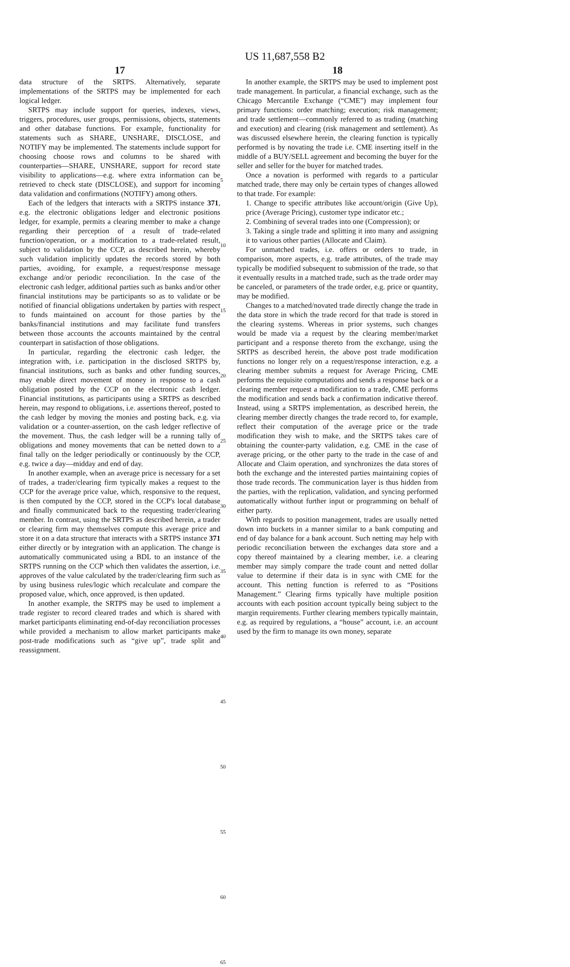US 11,687,558 B2
17
data structure of the SRTPS. Alternatively, separate implementations of the SRTPS may be implemented for each logical ledger.
SRTPS may include support for queries, indexes, views, triggers, procedures, user groups, permissions, objects, statements and other database functions. For example, functionality for statements such as SHARE, UNSHARE, DISCLOSE, and NOTIFY may be implemented. The statements include support for choosing choose rows and columns to be shared with counterparties—SHARE, UNSHARE, support for record state visibility to applications—e.g. where extra information can be retrieved to check state (DISCLOSE), and support for incoming data validation and confirmations (NOTIFY) among others.
Each of the ledgers that interacts with a SRTPS instance 371, e.g. the electronic obligations ledger and electronic positions ledger, for example, permits a clearing member to make a change regarding their perception of a result of trade-related function/operation, or a modification to a trade-related result, subject to validation by the CCP, as described herein, whereby such validation implicitly updates the records stored by both parties, avoiding, for example, a request/response message exchange and/or periodic reconciliation. In the case of the electronic cash ledger, additional parties such as banks and/or other financial institutions may be participants so as to validate or be notified of financial obligations undertaken by parties with respect to funds maintained on account for those parties by the banks/financial institutions and may facilitate fund transfers between those accounts the accounts maintained by the central counterpart in satisfaction of those obligations.
In particular, regarding the electronic cash ledger, the integration with, i.e. participation in the disclosed SRTPS by, financial institutions, such as banks and other funding sources, may enable direct movement of money in response to a cash obligation posted by the CCP on the electronic cash ledger. Financial institutions, as participants using a SRTPS as described herein, may respond to obligations, i.e. assertions thereof, posted to the cash ledger by moving the monies and posting back, e.g. via validation or a counter-assertion, on the cash ledger reflective of the movement. Thus, the cash ledger will be a running tally of obligations and money movements that can be netted down to a final tally on the ledger periodically or continuously by the CCP, e.g. twice a day—midday and end of day.
In another example, when an average price is necessary for a set of trades, a trader/clearing firm typically makes a request to the CCP for the average price value, which, responsive to the request, is then computed by the CCP, stored in the CCP's local database and finally communicated back to the requesting trader/clearing member. In contrast, using the SRTPS as described herein, a trader or clearing firm may themselves compute this average price and store it on a data structure that interacts with a SRTPS instance 371 either directly or by integration with an application. The change is automatically communicated using a BDL to an instance of the SRTPS running on the CCP which then validates the assertion, i.e. approves of the value calculated by the trader/clearing firm such as by using business rules/logic which recalculate and compare the proposed value, which, once approved, is then updated.
In another example, the SRTPS may be used to implement a trade register to record cleared trades and which is shared with market participants eliminating end-of-day reconciliation processes while provided a mechanism to allow market participants make post-trade modifications such as “give up”, trade split and reassignment.
5
10
15
20
25
30
35
40
45
50
55
60
65
18
In another example, the SRTPS may be used to implement post trade management. In particular, a financial exchange, such as the Chicago Mercantile Exchange (“CME”) may implement four primary functions: order matching; execution; risk management; and trade settlement—commonly referred to as trading (matching and execution) and clearing (risk management and settlement). As was discussed elsewhere herein, the clearing function is typically performed is by novating the trade i.e. CME inserting itself in the middle of a BUY/SELL agreement and becoming the buyer for the seller and seller for the buyer for matched trades.
Once a novation is performed with regards to a particular matched trade, there may only be certain types of changes allowed to that trade. For example:
1. Change to specific attributes like account/origin (Give Up), price (Average Pricing), customer type indicator etc.;
2. Combining of several trades into one (Compression); or
3. Taking a single trade and splitting it into many and assigning it to various other parties (Allocate and Claim).
For unmatched trades, i.e. offers or orders to trade, in comparison, more aspects, e.g. trade attributes, of the trade may typically be modified subsequent to submission of the trade, so that it eventually results in a matched trade, such as the trade order may be canceled, or parameters of the trade order, e.g. price or quantity, may be modified.
Changes to a matched/novated trade directly change the trade in the data store in which the trade record for that trade is stored in the clearing systems. Whereas in prior systems, such changes would be made via a request by the clearing member/market participant and a response thereto from the exchange, using the SRTPS as described herein, the above post trade modification functions no longer rely on a request/response interaction, e.g. a clearing member submits a request for Average Pricing, CME performs the requisite computations and sends a response back or a clearing member request a modification to a trade, CME performs the modification and sends back a confirmation indicative thereof. Instead, using a SRTPS implementation, as described herein, the clearing member directly changes the trade record to, for example, reflect their computation of the average price or the trade modification they wish to make, and the SRTPS takes care of obtaining the counter-party validation, e.g. CME in the case of average pricing, or the other party to the trade in the case of and Allocate and Claim operation, and synchronizes the data stores of both the exchange and the interested parties maintaining copies of those trade records. The communication layer is thus hidden from the parties, with the replication, validation, and syncing performed automatically without further input or programming on behalf of either party.
With regards to position management, trades are usually netted down into buckets in a manner similar to a bank computing and end of day balance for a bank account. Such netting may help with periodic reconciliation between the exchanges data store and a copy thereof maintained by a clearing member, i.e. a clearing member may simply compare the trade count and netted dollar value to determine if their data is in sync with CME for the account. This netting function is referred to as “Positions Management.” Clearing firms typically have multiple position accounts with each position account typically being subject to the margin requirements. Further clearing members typically maintain, e.g. as required by regulations, a “house” account, i.e. an account used by the firm to manage its own money, separate